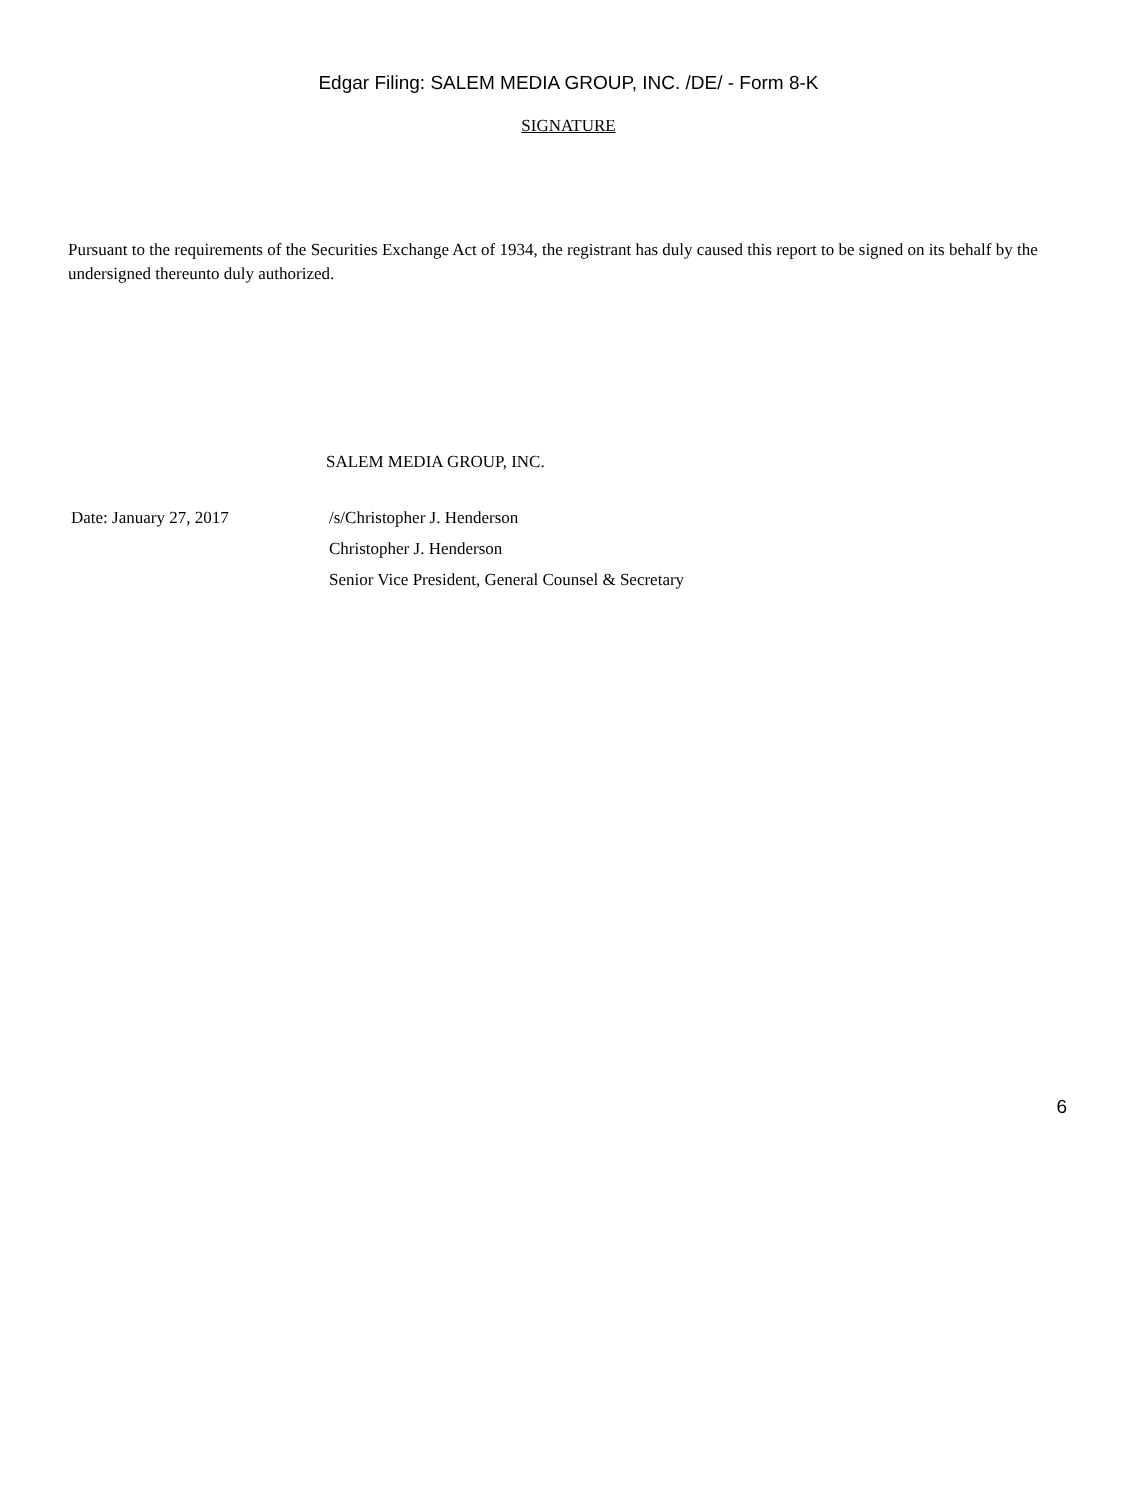Edgar Filing: SALEM MEDIA GROUP, INC. /DE/ - Form 8-K
SIGNATURE
Pursuant to the requirements of the Securities Exchange Act of 1934, the registrant has duly caused this report to be signed on its behalf by the undersigned thereunto duly authorized.
SALEM MEDIA GROUP, INC.
| Date: January 27, 2017 | /s/Christopher J. Henderson |
| | Christopher J. Henderson |
| | Senior Vice President, General Counsel & Secretary |
6